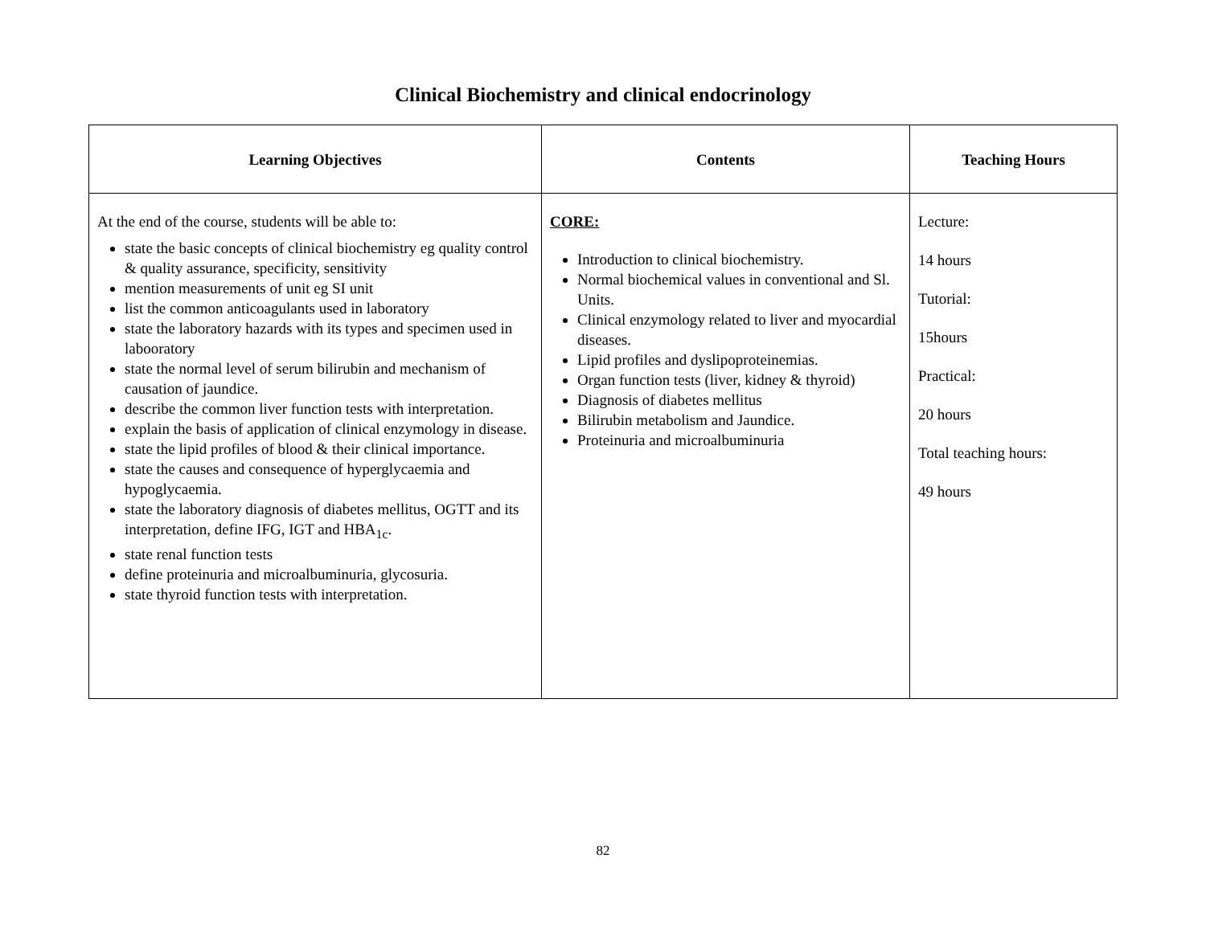Clinical Biochemistry and clinical endocrinology
| Learning Objectives | Contents | Teaching Hours |
| --- | --- | --- |
| At the end of the course, students will be able to: state the basic concepts of clinical biochemistry eg quality control & quality assurance, specificity, sensitivity mention measurements of unit eg SI unit list the common anticoagulants used in laboratory state the laboratory hazards with its types and specimen used in labooratory state the normal level of serum bilirubin and mechanism of causation of jaundice. describe the common liver function tests with interpretation. explain the basis of application of clinical enzymology in disease. state the lipid profiles of blood & their clinical importance. state the causes and consequence of hyperglycaemia and hypoglycaemia. state the laboratory diagnosis of diabetes mellitus, OGTT and its interpretation, define IFG, IGT and HBA<sub>1c</sub>. state renal function tests define proteinuria and microalbuminuria, glycosuria. state thyroid function tests with interpretation. | CORE: Introduction to clinical biochemistry. Normal biochemical values in conventional and Sl. Units. Clinical enzymology related to liver and myocardial diseases. Lipid profiles and dyslipoproteinemias. Organ function tests (liver, kidney & thyroid) Diagnosis of diabetes mellitus Bilirubin metabolism and Jaundice. Proteinuria and microalbuminuria | Lecture: 14 hours Tutorial: 15hours Practical: 20 hours Total teaching hours: 49 hours |
82